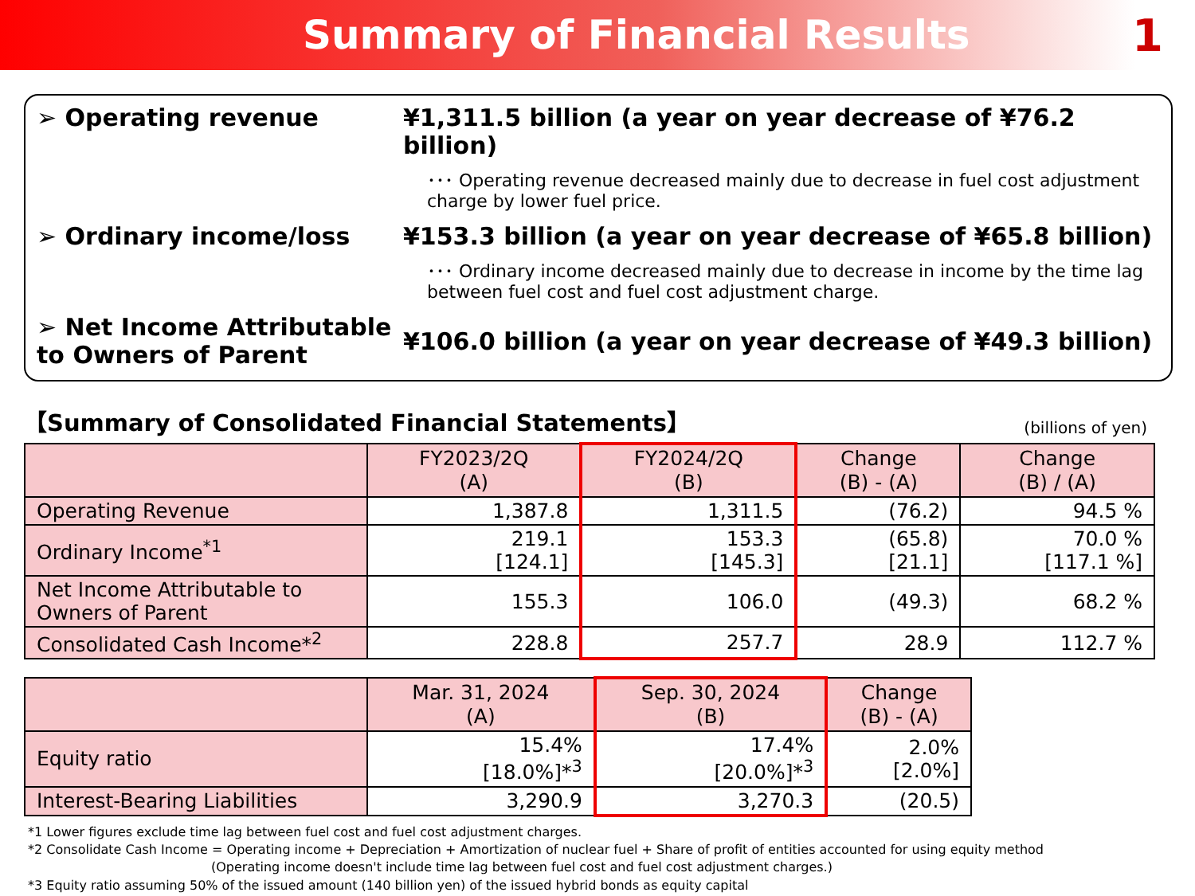Summary of Financial Results 1
➢ Operating revenue ¥1,311.5 billion (a year on year decrease of ¥76.2 billion)
･･･ Operating revenue decreased mainly due to decrease in fuel cost adjustment charge by lower fuel price.
➢ Ordinary income/loss ¥153.3 billion (a year on year decrease of ¥65.8 billion)
･･･ Ordinary income decreased mainly due to decrease in income by the time lag between fuel cost and fuel cost adjustment charge.
➢ Net Income Attributable to Owners of Parent
¥106.0 billion (a year on year decrease of ¥49.3 billion)
【Summary of Consolidated Financial Statements】 (billions of yen)
| | FY2023/2Q (A) | FY2024/2Q (B) | Change (B) - (A) | Change (B) / (A) |
| --- | --- | --- | --- | --- |
| Operating Revenue | 1,387.8 | 1,311.5 | (76.2) | 94.5 % |
| Ordinary Income<sup>*1</sup> | 219.1 [124.1] | 153.3 [145.3] | (65.8) [21.1] | 70.0 % [117.1 %] |
| Net Income Attributable to Owners of Parent | 155.3 | 106.0 | (49.3) | 68.2 % |
| Consolidated Cash Income*<sup>2</sup> | 228.8 | 257.7 | 28.9 | 112.7 % |
| | Mar. 31, 2024 (A) | Sep. 30, 2024 (B) | Change (B) - (A) |
| --- | --- | --- | --- |
| Equity ratio | 15.4% [18.0%]*<sup>3</sup> | 17.4% [20.0%]*<sup>3</sup> | 2.0% [2.0%] |
| Interest-Bearing Liabilities | 3,290.9 | 3,270.3 | (20.5) |
*1 Lower figures exclude time lag between fuel cost and fuel cost adjustment charges.
*2 Consolidate Cash Income = Operating income + Depreciation + Amortization of nuclear fuel + Share of profit of entities accounted for using equity method
(Operating income doesn't include time lag between fuel cost and fuel cost adjustment charges.)
*3 Equity ratio assuming 50% of the issued amount (140 billion yen) of the issued hybrid bonds as equity capital